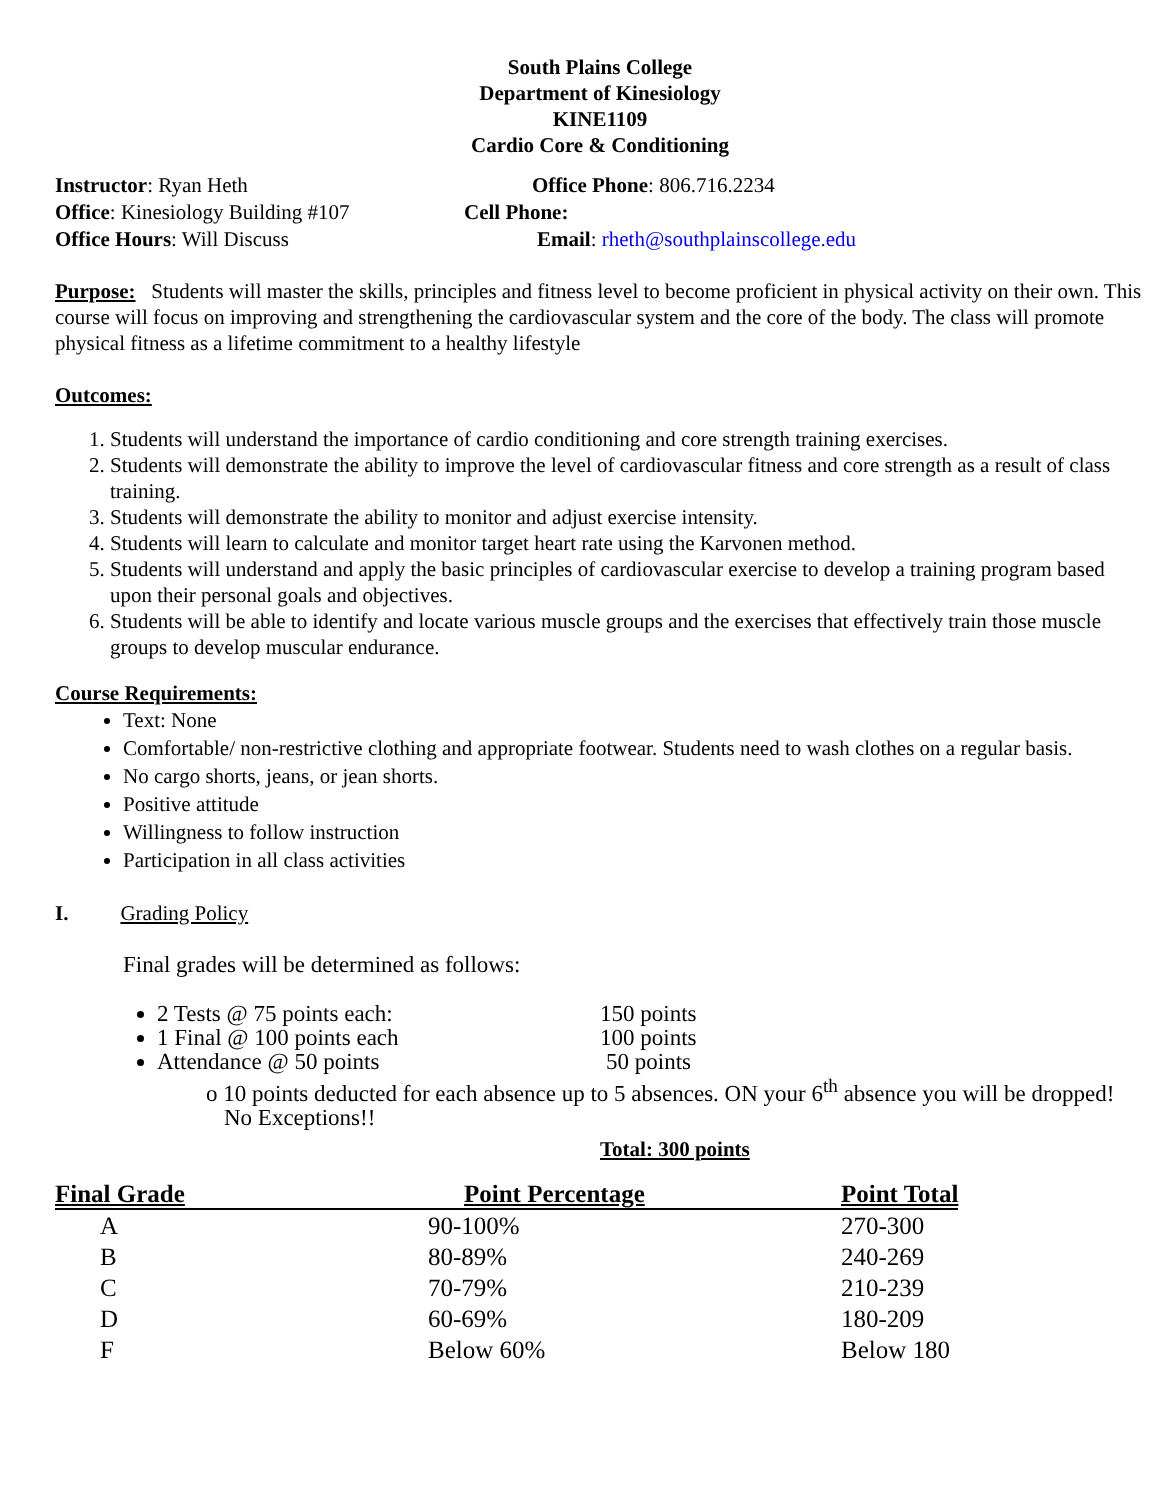South Plains College
Department of Kinesiology
KINE1109
Cardio Core & Conditioning
Instructor: Ryan Heth Office Phone: 806.716.2234
Office: Kinesiology Building #107 Cell Phone:
Office Hours: Will Discuss Email: rheth@southplainscollege.edu
Purpose: Students will master the skills, principles and fitness level to become proficient in physical activity on their own. This course will focus on improving and strengthening the cardiovascular system and the core of the body. The class will promote physical fitness as a lifetime commitment to a healthy lifestyle
Outcomes:
1. Students will understand the importance of cardio conditioning and core strength training exercises.
2. Students will demonstrate the ability to improve the level of cardiovascular fitness and core strength as a result of class training.
3. Students will demonstrate the ability to monitor and adjust exercise intensity.
4. Students will learn to calculate and monitor target heart rate using the Karvonen method.
5. Students will understand and apply the basic principles of cardiovascular exercise to develop a training program based upon their personal goals and objectives.
6. Students will be able to identify and locate various muscle groups and the exercises that effectively train those muscle groups to develop muscular endurance.
Course Requirements:
Text: None
Comfortable/ non-restrictive clothing and appropriate footwear. Students need to wash clothes on a regular basis.
No cargo shorts, jeans, or jean shorts.
Positive attitude
Willingness to follow instruction
Participation in all class activities
I. Grading Policy
Final grades will be determined as follows:
2 Tests @ 75 points each: 150 points
1 Final @ 100 points each 100 points
Attendance @ 50 points 50 points
o 10 points deducted for each absence up to 5 absences. ON your 6<sup>th</sup> absence you will be dropped! No Exceptions!!
Total: 300 points
| Final Grade | Point Percentage | Point Total |
| --- | --- | --- |
| A | 90-100% | 270-300 |
| B | 80-89% | 240-269 |
| C | 70-79% | 210-239 |
| D | 60-69% | 180-209 |
| F | Below 60% | Below 180 |